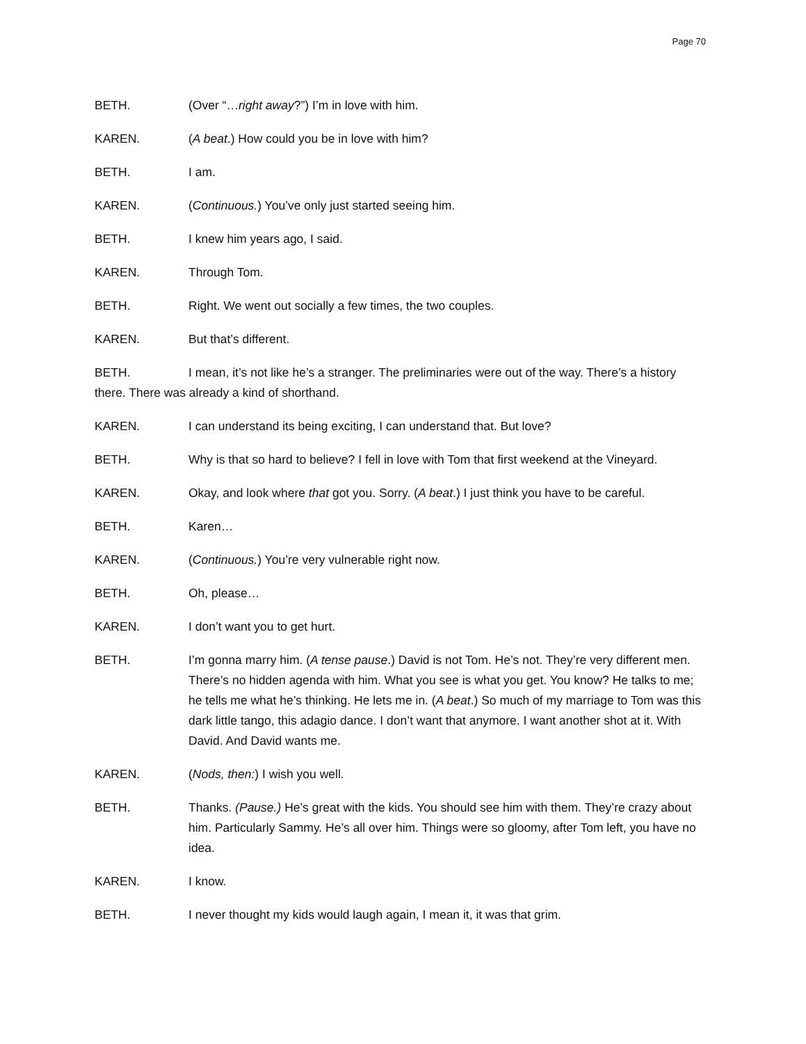Page 70
BETH. (Over “…right away?”) I’m in love with him.
KAREN. (A beat.) How could you be in love with him?
BETH. I am.
KAREN. (Continuous.) You’ve only just started seeing him.
BETH. I knew him years ago, I said.
KAREN. Through Tom.
BETH. Right. We went out socially a few times, the two couples.
KAREN. But that’s different.
BETH. I mean, it’s not like he’s a stranger. The preliminaries were out of the way. There’s a history there. There was already a kind of shorthand.
KAREN. I can understand its being exciting, I can understand that. But love?
BETH. Why is that so hard to believe? I fell in love with Tom that first weekend at the Vineyard.
KAREN. Okay, and look where that got you. Sorry. (A beat.) I just think you have to be careful.
BETH. Karen…
KAREN. (Continuous.) You’re very vulnerable right now.
BETH. Oh, please…
KAREN. I don’t want you to get hurt.
BETH. I’m gonna marry him. (A tense pause.) David is not Tom. He’s not. They’re very different men. There’s no hidden agenda with him. What you see is what you get. You know? He talks to me; he tells me what he’s thinking. He lets me in. (A beat.) So much of my marriage to Tom was this dark little tango, this adagio dance. I don’t want that anymore. I want another shot at it. With David. And David wants me.
KAREN. (Nods, then:) I wish you well.
BETH. Thanks. (Pause.) He’s great with the kids. You should see him with them. They’re crazy about him. Particularly Sammy. He’s all over him. Things were so gloomy, after Tom left, you have no idea.
KAREN. I know.
BETH. I never thought my kids would laugh again, I mean it, it was that grim.